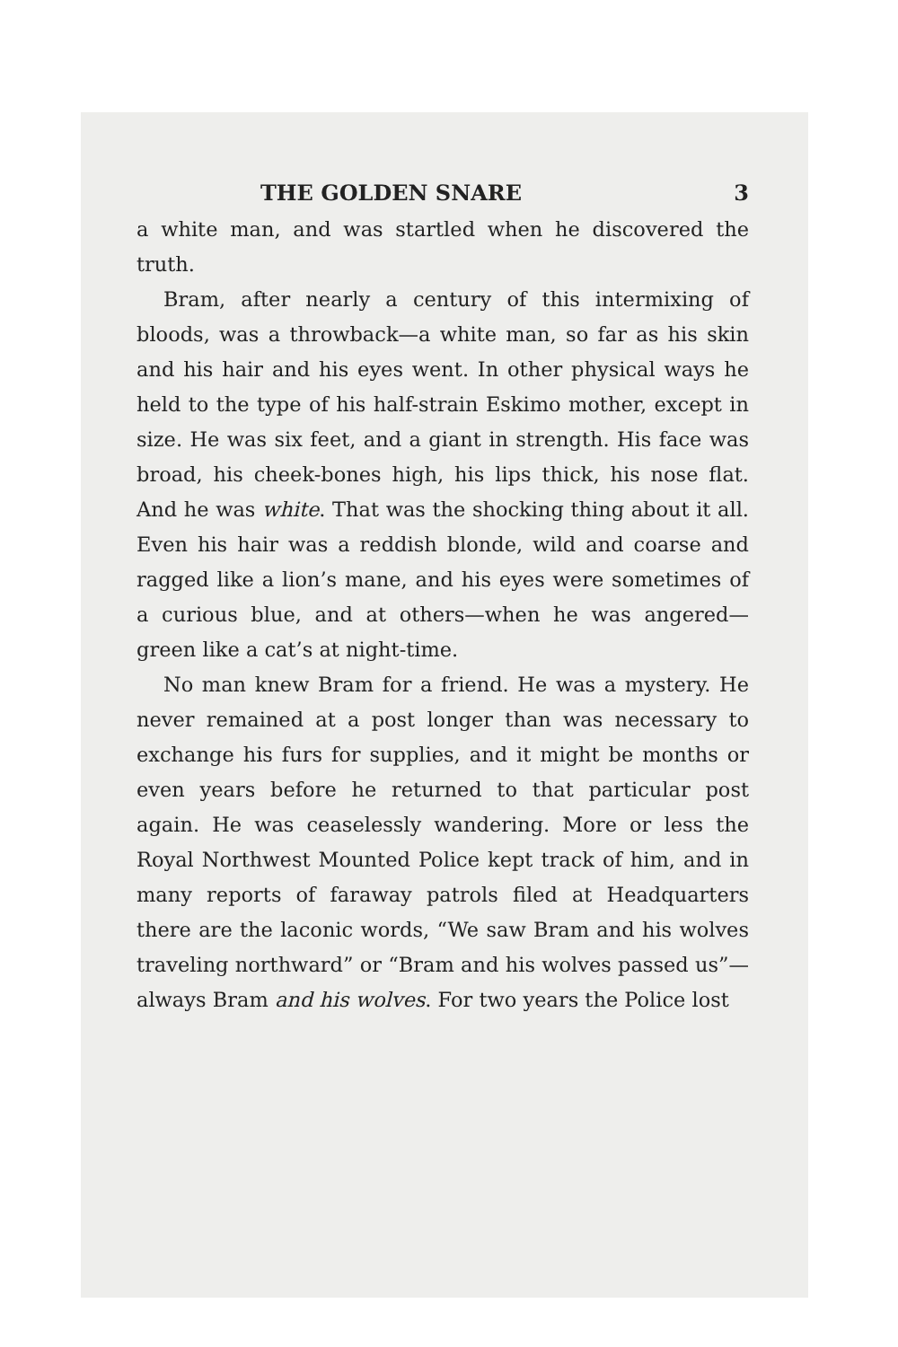THE GOLDEN SNARE 3
a white man, and was startled when he discovered the truth.
Bram, after nearly a century of this intermixing of bloods, was a throwback—a white man, so far as his skin and his hair and his eyes went. In other physical ways he held to the type of his half-strain Eskimo mother, except in size. He was six feet, and a giant in strength. His face was broad, his cheek-bones high, his lips thick, his nose flat. And he was white. That was the shocking thing about it all. Even his hair was a reddish blonde, wild and coarse and ragged like a lion’s mane, and his eyes were sometimes of a curious blue, and at others—when he was angered—green like a cat’s at night-time.
No man knew Bram for a friend. He was a mystery. He never remained at a post longer than was necessary to exchange his furs for supplies, and it might be months or even years before he returned to that particular post again. He was ceaselessly wandering. More or less the Royal Northwest Mounted Police kept track of him, and in many reports of faraway patrols filed at Headquarters there are the laconic words, “We saw Bram and his wolves traveling northward” or “Bram and his wolves passed us”—always Bram and his wolves. For two years the Police lost